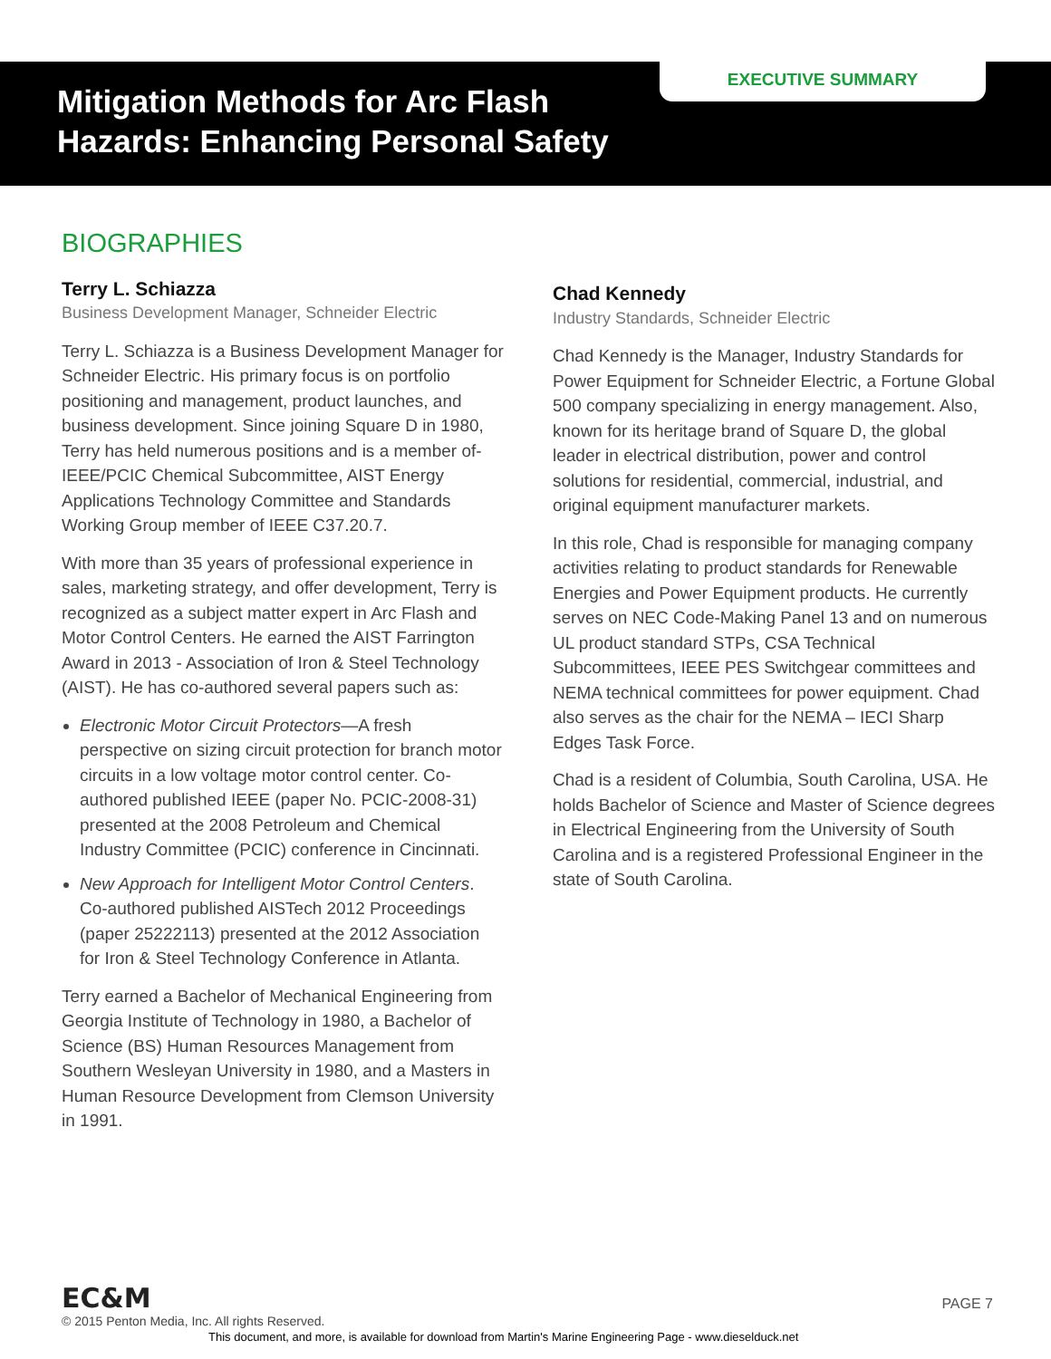EXECUTIVE SUMMARY
Mitigation Methods for Arc Flash
Hazards: Enhancing Personal Safety
BIOGRAPHIES
Terry L. Schiazza
Business Development Manager, Schneider Electric
Terry L. Schiazza is a Business Development Manager for Schneider Electric. His primary focus is on portfolio positioning and management, product launches, and business development. Since joining Square D in 1980, Terry has held numerous positions and is a member of- IEEE/PCIC Chemical Subcommittee, AIST Energy Applications Technology Committee and Standards Working Group member of IEEE C37.20.7.
With more than 35 years of professional experience in sales, marketing strategy, and offer development, Terry is recognized as a subject matter expert in Arc Flash and Motor Control Centers. He earned the AIST Farrington Award in 2013 - Association of Iron & Steel Technology (AIST). He has co-authored several papers such as:
Electronic Motor Circuit Protectors—A fresh perspective on sizing circuit protection for branch motor circuits in a low voltage motor control center. Co-authored published IEEE (paper No. PCIC-2008-31) presented at the 2008 Petroleum and Chemical Industry Committee (PCIC) conference in Cincinnati.
New Approach for Intelligent Motor Control Centers. Co-authored published AISTech 2012 Proceedings (paper 25222113) presented at the 2012 Association for Iron & Steel Technology Conference in Atlanta.
Terry earned a Bachelor of Mechanical Engineering from Georgia Institute of Technology in 1980, a Bachelor of Science (BS) Human Resources Management from Southern Wesleyan University in 1980, and a Masters in Human Resource Development from Clemson University in 1991.
Chad Kennedy
Industry Standards, Schneider Electric
Chad Kennedy is the Manager, Industry Standards for Power Equipment for Schneider Electric, a Fortune Global 500 company specializing in energy management. Also, known for its heritage brand of Square D, the global leader in electrical distribution, power and control solutions for residential, commercial, industrial, and original equipment manufacturer markets.
In this role, Chad is responsible for managing company activities relating to product standards for Renewable Energies and Power Equipment products. He currently serves on NEC Code-Making Panel 13 and on numerous UL product standard STPs, CSA Technical Subcommittees, IEEE PES Switchgear committees and NEMA technical committees for power equipment. Chad also serves as the chair for the NEMA – IECI Sharp Edges Task Force.
Chad is a resident of Columbia, South Carolina, USA. He holds Bachelor of Science and Master of Science degrees in Electrical Engineering from the University of South Carolina and is a registered Professional Engineer in the state of South Carolina.
EC&M
© 2015 Penton Media, Inc. All rights Reserved.
PAGE 7
This document, and more, is available for download from Martin's Marine Engineering Page - www.dieselduck.net